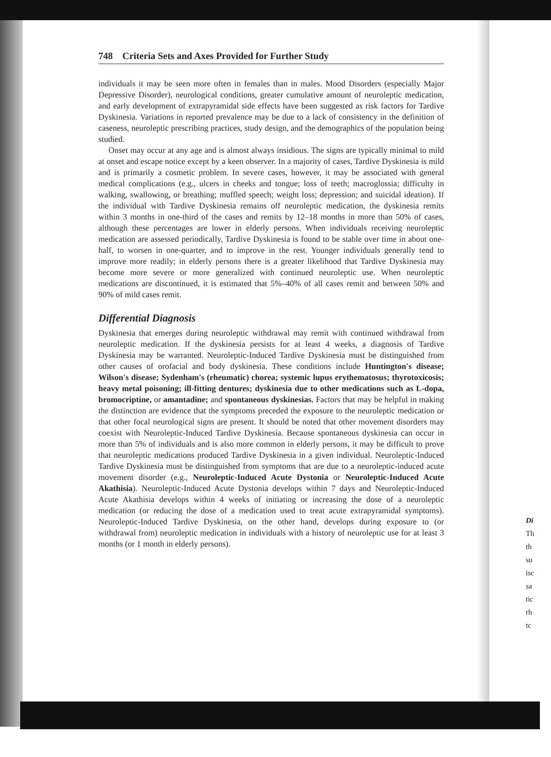748 Criteria Sets and Axes Provided for Further Study
individuals it may be seen more often in females than in males. Mood Disorders (especially Major Depressive Disorder), neurological conditions, greater cumulative amount of neuroleptic medication, and early development of extrapyramidal side effects have been suggested as risk factors for Tardive Dyskinesia. Variations in reported prevalence may be due to a lack of consistency in the definition of caseness, neuroleptic prescribing practices, study design, and the demographics of the population being studied.
Onset may occur at any age and is almost always insidious. The signs are typically minimal to mild at onset and escape notice except by a keen observer. In a majority of cases, Tardive Dyskinesia is mild and is primarily a cosmetic problem. In severe cases, however, it may be associated with general medical complications (e.g., ulcers in cheeks and tongue; loss of teeth; macroglossia; difficulty in walking, swallowing, or breathing; muffled speech; weight loss; depression; and suicidal ideation). If the individual with Tardive Dyskinesia remains off neuroleptic medication, the dyskinesia remits within 3 months in one-third of the cases and remits by 12–18 months in more than 50% of cases, although these percentages are lower in elderly persons. When individuals receiving neuroleptic medication are assessed periodically, Tardive Dyskinesia is found to be stable over time in about one-half, to worsen in one-quarter, and to improve in the rest. Younger individuals generally tend to improve more readily; in elderly persons there is a greater likelihood that Tardive Dyskinesia may become more severe or more generalized with continued neuroleptic use. When neuroleptic medications are discontinued, it is estimated that 5%–40% of all cases remit and between 50% and 90% of mild cases remit.
Differential Diagnosis
Dyskinesia that emerges during neuroleptic withdrawal may remit with continued withdrawal from neuroleptic medication. If the dyskinesia persists for at least 4 weeks, a diagnosis of Tardive Dyskinesia may be warranted. Neuroleptic-Induced Tardive Dyskinesia must be distinguished from other causes of orofacial and body dyskinesia. These conditions include Huntington's disease; Wilson's disease; Sydenham's (rheumatic) chorea; systemic lupus erythematosus; thyrotoxicosis; heavy metal poisoning; ill-fitting dentures; dyskinesia due to other medications such as L-dopa, bromocriptine, or amantadine; and spontaneous dyskinesias. Factors that may be helpful in making the distinction are evidence that the symptoms preceded the exposure to the neuroleptic medication or that other focal neurological signs are present. It should be noted that other movement disorders may coexist with Neuroleptic-Induced Tardive Dyskinesia. Because spontaneous dyskinesia can occur in more than 5% of individuals and is also more common in elderly persons, it may be difficult to prove that neuroleptic medications produced Tardive Dyskinesia in a given individual. Neuroleptic-Induced Tardive Dyskinesia must be distinguished from symptoms that are due to a neuroleptic-induced acute movement disorder (e.g., Neuroleptic-Induced Acute Dystonia or Neuroleptic-Induced Acute Akathisia). Neuroleptic-Induced Acute Dystonia develops within 7 days and Neuroleptic-Induced Acute Akathisia develops within 4 weeks of initiating or increasing the dose of a neuroleptic medication (or reducing the dose of a medication used to treat acute extrapyramidal symptoms). Neuroleptic-Induced Tardive Dyskinesia, on the other hand, develops during exposure to (or withdrawal from) neuroleptic medication in individuals with a history of neuroleptic use for at least 3 months (or 1 month in elderly persons).
Di
Th
th
su
isc
sa
tic
rh
tc